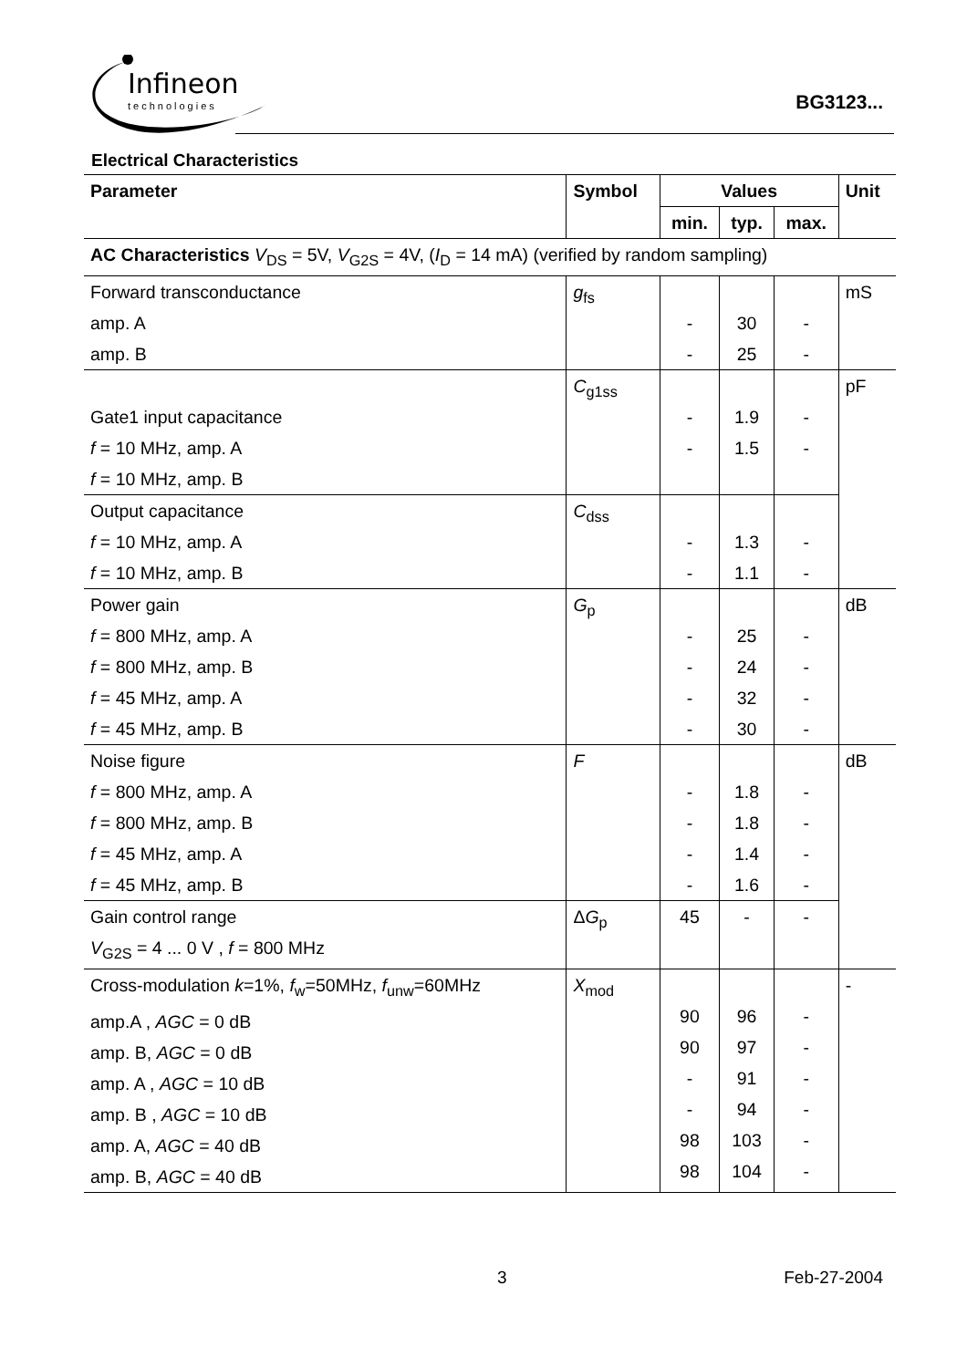Infineon
technologies
BG3123...
Electrical Characteristics
| Parameter | Symbol | Values | | | Unit |
| --- | --- | --- | --- | --- | --- |
| | | min. | typ. | max. | |
| AC Characteristics V<sub>DS</sub> = 5V, V<sub>G2S</sub> = 4V, ( I<sub>D</sub> = 14 mA) (verified by random sampling) | | | | | |
| Forward transconductance amp. A amp. B | g<sub>fs</sub> | - - | 30 25 | - - | mS |
| Gate1 input capacitance f = 10 MHz, amp. A f = 10 MHz, amp. B | C<sub>g1ss</sub> | - - | 1.9 1.5 | - - | pF |
| Output capacitance f = 10 MHz, amp. A f = 10 MHz, amp. B | C<sub>dss</sub> | - - | 1.3 1.1 | - - | |
| Power gain f = 800 MHz, amp. A f = 800 MHz, amp. B f = 45 MHz, amp. A f = 45 MHz, amp. B | G<sub>p</sub> | - - - - | 25 24 32 30 | - - - - | dB |
| Noise figure f = 800 MHz, amp. A f = 800 MHz, amp. B f = 45 MHz, amp. A f = 45 MHz, amp. B | F | - - - - | 1.8 1.8 1.4 1.6 | - - - - | dB |
| Gain control range V<sub>G2S</sub> = 4 ... 0 V , f = 800 MHz | Δ G<sub>p</sub> | 45 | - | - | |
| Cross-modulation k =1%, f<sub>w</sub>=50MHz, f<sub>unw</sub>=60MHz amp.A , AGC = 0 dB amp. B, AGC = 0 dB amp. A , AGC = 10 dB amp. B , AGC = 10 dB amp. A, AGC = 40 dB amp. B, AGC = 40 dB | X<sub>mod</sub> | 90 90 - - 98 98 | 96 97 91 94 103 104 | - - - - - - | - |
3 Feb-27-2004